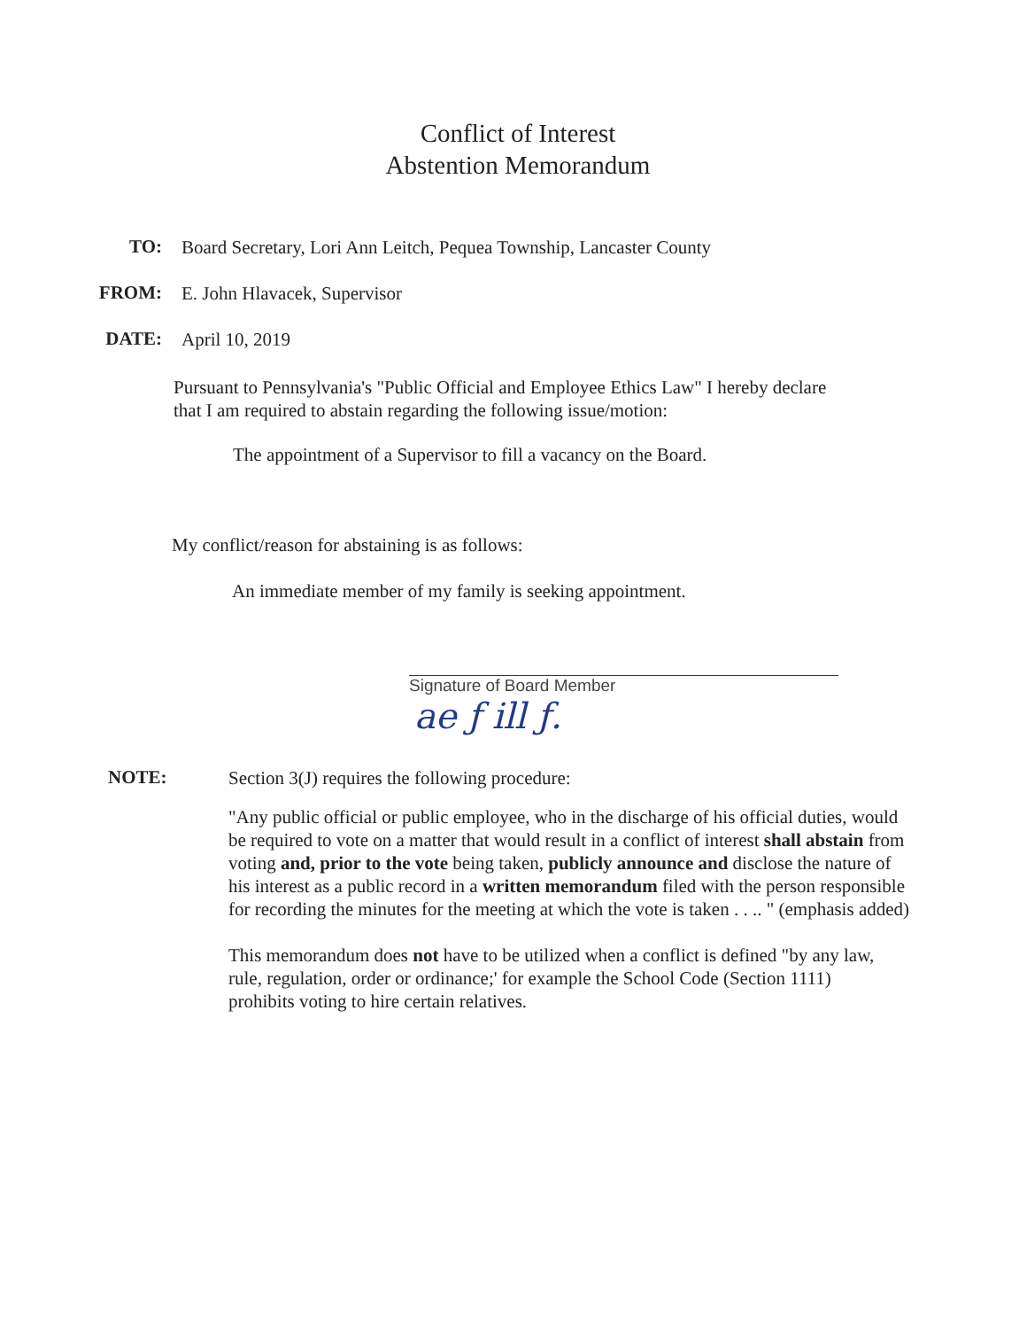Conflict of Interest
Abstention Memorandum
TO:
Board Secretary, Lori Ann Leitch, Pequea Township, Lancaster County
FROM:
E. John Hlavacek, Supervisor
DATE:
April 10, 2019
Pursuant to Pennsylvania's "Public Official and Employee Ethics Law" I hereby declare that I am required to abstain regarding the following issue/motion:
The appointment of a Supervisor to fill a vacancy on the Board.
My conflict/reason for abstaining is as follows:
An immediate member of my family is seeking appointment.
ae ƒ ill ƒ.
Signature of Board Member
NOTE:
Section 3(J) requires the following procedure:
"Any public official or public employee, who in the discharge of his official duties, would be required to vote on a matter that would result in a conflict of interest shall abstain from voting and, prior to the vote being taken, publicly announce and disclose the nature of his interest as a public record in a written memorandum filed with the person responsible for recording the minutes for the meeting at which the vote is taken . . .. " (emphasis added)
This memorandum does not have to be utilized when a conflict is defined "by any law, rule, regulation, order or ordinance;' for example the School Code (Section 1111) prohibits voting to hire certain relatives.